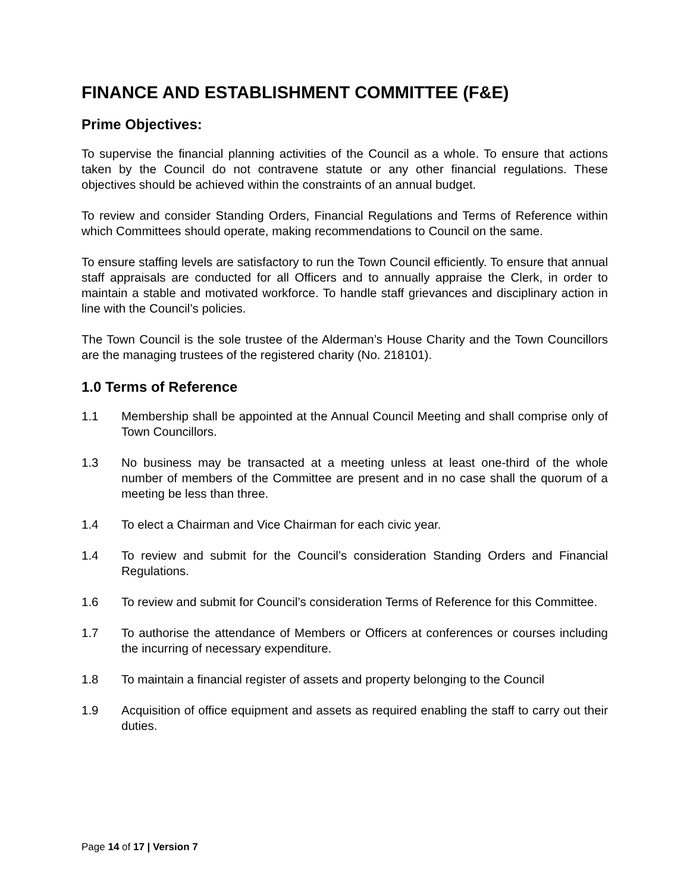FINANCE AND ESTABLISHMENT COMMITTEE (F&E)
Prime Objectives:
To supervise the financial planning activities of the Council as a whole. To ensure that actions taken by the Council do not contravene statute or any other financial regulations. These objectives should be achieved within the constraints of an annual budget.
To review and consider Standing Orders, Financial Regulations and Terms of Reference within which Committees should operate, making recommendations to Council on the same.
To ensure staffing levels are satisfactory to run the Town Council efficiently. To ensure that annual staff appraisals are conducted for all Officers and to annually appraise the Clerk, in order to maintain a stable and motivated workforce. To handle staff grievances and disciplinary action in line with the Council’s policies.
The Town Council is the sole trustee of the Alderman’s House Charity and the Town Councillors are the managing trustees of the registered charity (No. 218101).
1.0 Terms of Reference
1.1 Membership shall be appointed at the Annual Council Meeting and shall comprise only of Town Councillors.
1.3 No business may be transacted at a meeting unless at least one-third of the whole number of members of the Committee are present and in no case shall the quorum of a meeting be less than three.
1.4 To elect a Chairman and Vice Chairman for each civic year.
1.4 To review and submit for the Council’s consideration Standing Orders and Financial Regulations.
1.6 To review and submit for Council’s consideration Terms of Reference for this Committee.
1.7 To authorise the attendance of Members or Officers at conferences or courses including the incurring of necessary expenditure.
1.8 To maintain a financial register of assets and property belonging to the Council
1.9 Acquisition of office equipment and assets as required enabling the staff to carry out their duties.
Page 14 of 17 | Version 7